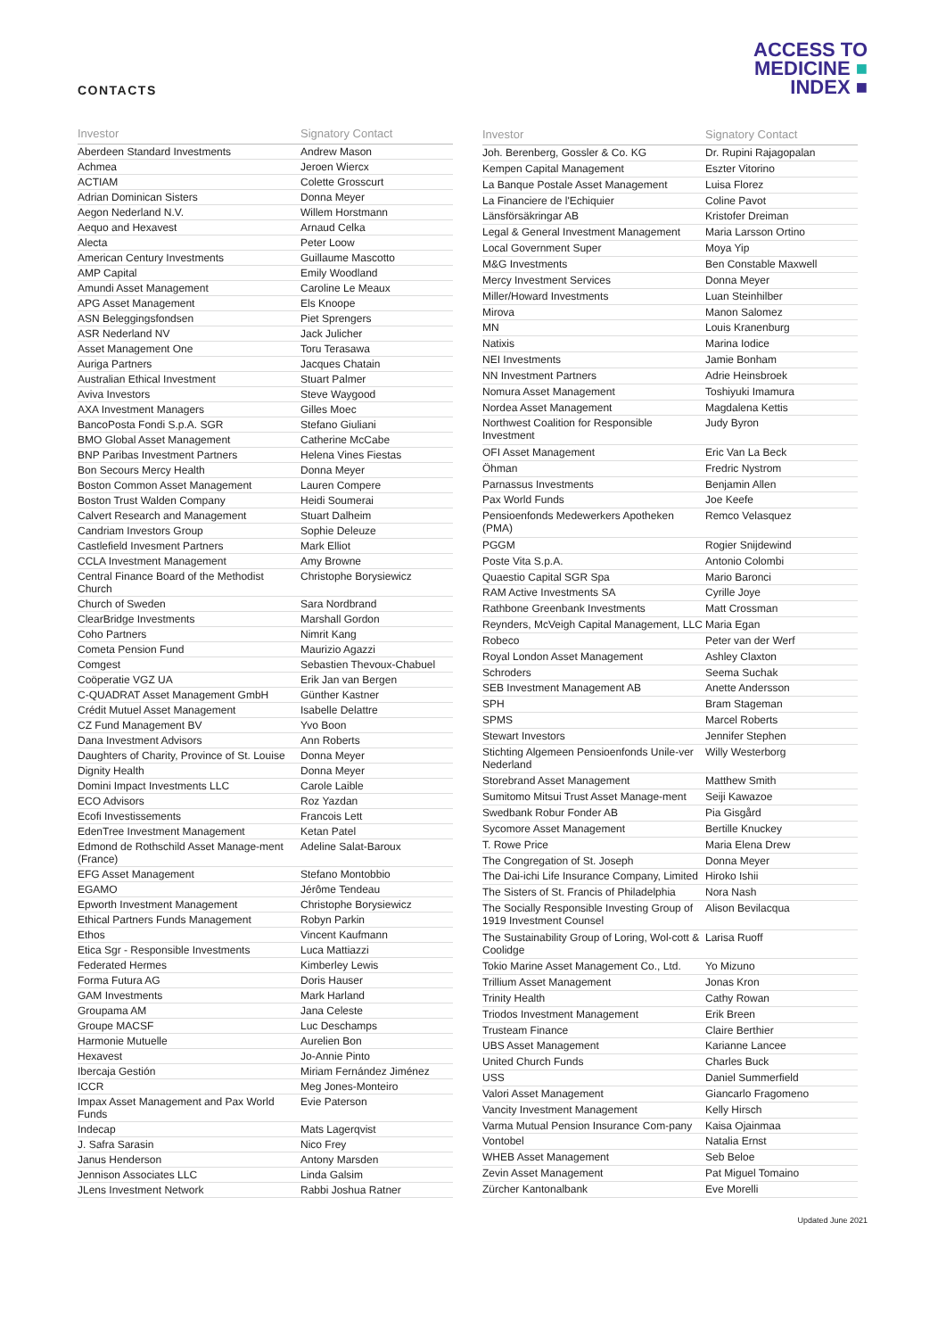CONTACTS
ACCESS TO
MEDICINE ■
INDEX ■
| Investor | Signatory Contact |
| --- | --- |
| Aberdeen Standard Investments | Andrew Mason |
| Achmea | Jeroen Wiercx |
| ACTIAM | Colette Grosscurt |
| Adrian Dominican Sisters | Donna Meyer |
| Aegon Nederland N.V. | Willem Horstmann |
| Aequo and Hexavest | Arnaud Celka |
| Alecta | Peter Loow |
| American Century Investments | Guillaume Mascotto |
| AMP Capital | Emily Woodland |
| Amundi Asset Management | Caroline Le Meaux |
| APG Asset Management | Els Knoope |
| ASN Beleggingsfondsen | Piet Sprengers |
| ASR Nederland NV | Jack Julicher |
| Asset Management One | Toru Terasawa |
| Auriga Partners | Jacques Chatain |
| Australian Ethical Investment | Stuart Palmer |
| Aviva Investors | Steve Waygood |
| AXA Investment Managers | Gilles Moec |
| BancoPosta Fondi S.p.A. SGR | Stefano Giuliani |
| BMO Global Asset Management | Catherine McCabe |
| BNP Paribas Investment Partners | Helena Vines Fiestas |
| Bon Secours Mercy Health | Donna Meyer |
| Boston Common Asset Management | Lauren Compere |
| Boston Trust Walden Company | Heidi Soumerai |
| Calvert Research and Management | Stuart Dalheim |
| Candriam Investors Group | Sophie Deleuze |
| Castlefield Invesment Partners | Mark Elliot |
| CCLA Investment Management | Amy Browne |
| Central Finance Board of the Methodist Church | Christophe Borysiewicz |
| Church of Sweden | Sara Nordbrand |
| ClearBridge Investments | Marshall Gordon |
| Coho Partners | Nimrit Kang |
| Cometa Pension Fund | Maurizio Agazzi |
| Comgest | Sebastien Thevoux-Chabuel |
| Coöperatie VGZ UA | Erik Jan van Bergen |
| C-QUADRAT Asset Management GmbH | Günther Kastner |
| Crédit Mutuel Asset Management | Isabelle Delattre |
| CZ Fund Management BV | Yvo Boon |
| Dana Investment Advisors | Ann Roberts |
| Daughters of Charity, Province of St. Louise | Donna Meyer |
| Dignity Health | Donna Meyer |
| Domini Impact Investments LLC | Carole Laible |
| ECO Advisors | Roz Yazdan |
| Ecofi Investissements | Francois Lett |
| EdenTree Investment Management | Ketan Patel |
| Edmond de Rothschild Asset Manage-ment (France) | Adeline Salat-Baroux |
| EFG Asset Management | Stefano Montobbio |
| EGAMO | Jérôme Tendeau |
| Epworth Investment Management | Christophe Borysiewicz |
| Ethical Partners Funds Management | Robyn Parkin |
| Ethos | Vincent Kaufmann |
| Etica Sgr - Responsible Investments | Luca Mattiazzi |
| Federated Hermes | Kimberley Lewis |
| Forma Futura AG | Doris Hauser |
| GAM Investments | Mark Harland |
| Groupama AM | Jana Celeste |
| Groupe MACSF | Luc Deschamps |
| Harmonie Mutuelle | Aurelien Bon |
| Hexavest | Jo-Annie Pinto |
| Ibercaja Gestión | Miriam Fernández Jiménez |
| ICCR | Meg Jones-Monteiro |
| Impax Asset Management and Pax World Funds | Evie Paterson |
| Indecap | Mats Lagerqvist |
| J. Safra Sarasin | Nico Frey |
| Janus Henderson | Antony Marsden |
| Jennison Associates LLC | Linda Galsim |
| JLens Investment Network | Rabbi Joshua Ratner |
| Investor | Signatory Contact |
| --- | --- |
| Joh. Berenberg, Gossler & Co. KG | Dr. Rupini Rajagopalan |
| Kempen Capital Management | Eszter Vitorino |
| La Banque Postale Asset Management | Luisa Florez |
| La Financiere de l'Echiquier | Coline Pavot |
| Länsförsäkringar AB | Kristofer Dreiman |
| Legal & General Investment Management | Maria Larsson Ortino |
| Local Government Super | Moya Yip |
| M&G Investments | Ben Constable Maxwell |
| Mercy Investment Services | Donna Meyer |
| Miller/Howard Investments | Luan Steinhilber |
| Mirova | Manon Salomez |
| MN | Louis Kranenburg |
| Natixis | Marina Iodice |
| NEI Investments | Jamie Bonham |
| NN Investment Partners | Adrie Heinsbroek |
| Nomura Asset Management | Toshiyuki Imamura |
| Nordea Asset Management | Magdalena Kettis |
| Northwest Coalition for Responsible Investment | Judy Byron |
| OFI Asset Management | Eric Van La Beck |
| Öhman | Fredric Nystrom |
| Parnassus Investments | Benjamin Allen |
| Pax World Funds | Joe Keefe |
| Pensioenfonds Medewerkers Apotheken (PMA) | Remco Velasquez |
| PGGM | Rogier Snijdewind |
| Poste Vita S.p.A. | Antonio Colombi |
| Quaestio Capital SGR Spa | Mario Baronci |
| RAM Active Investments SA | Cyrille Joye |
| Rathbone Greenbank Investments | Matt Crossman |
| Reynders, McVeigh Capital Management, LLC | Maria Egan |
| Robeco | Peter van der Werf |
| Royal London Asset Management | Ashley Claxton |
| Schroders | Seema Suchak |
| SEB Investment Management AB | Anette Andersson |
| SPH | Bram Stageman |
| SPMS | Marcel Roberts |
| Stewart Investors | Jennifer Stephen |
| Stichting Algemeen Pensioenfonds Unile-ver Nederland | Willy Westerborg |
| Storebrand Asset Management | Matthew Smith |
| Sumitomo Mitsui Trust Asset Manage-ment | Seiji Kawazoe |
| Swedbank Robur Fonder AB | Pia Gisgård |
| Sycomore Asset Management | Bertille Knuckey |
| T. Rowe Price | Maria Elena Drew |
| The Congregation of St. Joseph | Donna Meyer |
| The Dai-ichi Life Insurance Company, Limited | Hiroko Ishii |
| The Sisters of St. Francis of Philadelphia | Nora Nash |
| The Socially Responsible Investing Group of 1919 Investment Counsel | Alison Bevilacqua |
| The Sustainability Group of Loring, Wol-cott & Coolidge | Larisa Ruoff |
| Tokio Marine Asset Management Co., Ltd. | Yo Mizuno |
| Trillium Asset Management | Jonas Kron |
| Trinity Health | Cathy Rowan |
| Triodos Investment Management | Erik Breen |
| Trusteam Finance | Claire Berthier |
| UBS Asset Management | Karianne Lancee |
| United Church Funds | Charles Buck |
| USS | Daniel Summerfield |
| Valori Asset Management | Giancarlo Fragomeno |
| Vancity Investment Management | Kelly Hirsch |
| Varma Mutual Pension Insurance Com-pany | Kaisa Ojainmaa |
| Vontobel | Natalia Ernst |
| WHEB Asset Management | Seb Beloe |
| Zevin Asset Management | Pat Miguel Tomaino |
| Zürcher Kantonalbank | Eve Morelli |
Updated June 2021